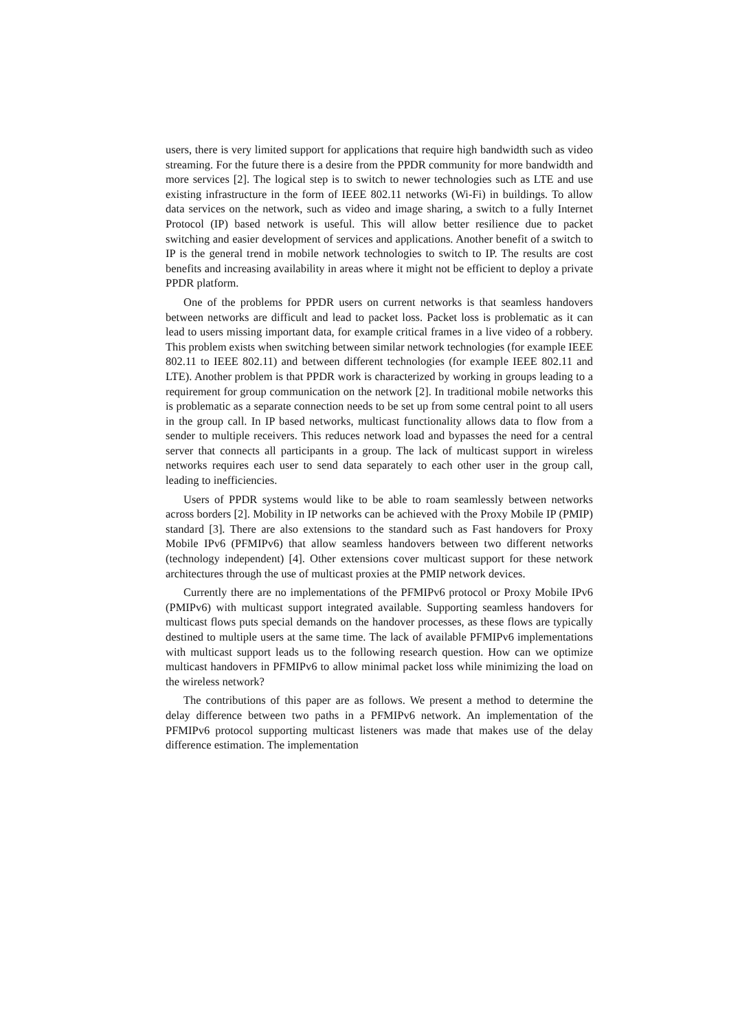users, there is very limited support for applications that require high bandwidth such as video streaming. For the future there is a desire from the PPDR community for more bandwidth and more services [2]. The logical step is to switch to newer technologies such as LTE and use existing infrastructure in the form of IEEE 802.11 networks (Wi-Fi) in buildings. To allow data services on the network, such as video and image sharing, a switch to a fully Internet Protocol (IP) based network is useful. This will allow better resilience due to packet switching and easier development of services and applications. Another benefit of a switch to IP is the general trend in mobile network technologies to switch to IP. The results are cost benefits and increasing availability in areas where it might not be efficient to deploy a private PPDR platform.
One of the problems for PPDR users on current networks is that seamless handovers between networks are difficult and lead to packet loss. Packet loss is problematic as it can lead to users missing important data, for example critical frames in a live video of a robbery. This problem exists when switching between similar network technologies (for example IEEE 802.11 to IEEE 802.11) and between different technologies (for example IEEE 802.11 and LTE). Another problem is that PPDR work is characterized by working in groups leading to a requirement for group communication on the network [2]. In traditional mobile networks this is problematic as a separate connection needs to be set up from some central point to all users in the group call. In IP based networks, multicast functionality allows data to flow from a sender to multiple receivers. This reduces network load and bypasses the need for a central server that connects all participants in a group. The lack of multicast support in wireless networks requires each user to send data separately to each other user in the group call, leading to inefficiencies.
Users of PPDR systems would like to be able to roam seamlessly between networks across borders [2]. Mobility in IP networks can be achieved with the Proxy Mobile IP (PMIP) standard [3]. There are also extensions to the standard such as Fast handovers for Proxy Mobile IPv6 (PFMIPv6) that allow seamless handovers between two different networks (technology independent) [4]. Other extensions cover multicast support for these network architectures through the use of multicast proxies at the PMIP network devices.
Currently there are no implementations of the PFMIPv6 protocol or Proxy Mobile IPv6 (PMIPv6) with multicast support integrated available. Supporting seamless handovers for multicast flows puts special demands on the handover processes, as these flows are typically destined to multiple users at the same time. The lack of available PFMIPv6 implementations with multicast support leads us to the following research question. How can we optimize multicast handovers in PFMIPv6 to allow minimal packet loss while minimizing the load on the wireless network?
The contributions of this paper are as follows. We present a method to determine the delay difference between two paths in a PFMIPv6 network. An implementation of the PFMIPv6 protocol supporting multicast listeners was made that makes use of the delay difference estimation. The implementation